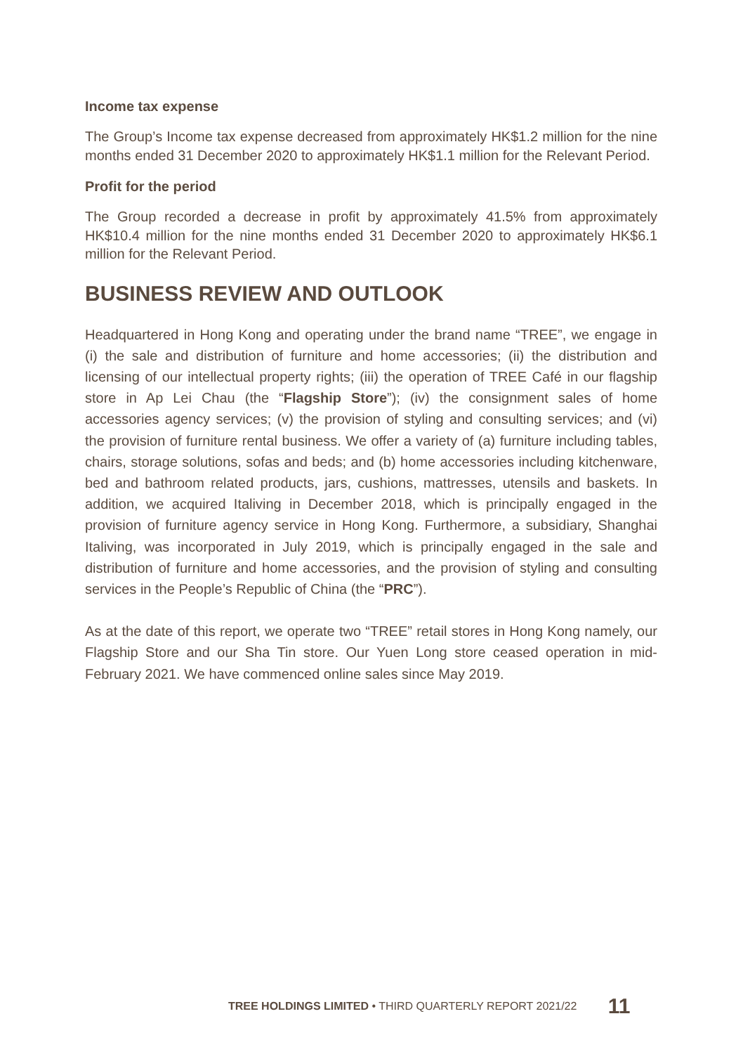Income tax expense
The Group’s Income tax expense decreased from approximately HK$1.2 million for the nine months ended 31 December 2020 to approximately HK$1.1 million for the Relevant Period.
Profit for the period
The Group recorded a decrease in profit by approximately 41.5% from approximately HK$10.4 million for the nine months ended 31 December 2020 to approximately HK$6.1 million for the Relevant Period.
BUSINESS REVIEW AND OUTLOOK
Headquartered in Hong Kong and operating under the brand name “TREE”, we engage in (i) the sale and distribution of furniture and home accessories; (ii) the distribution and licensing of our intellectual property rights; (iii) the operation of TREE Café in our flagship store in Ap Lei Chau (the “Flagship Store”); (iv) the consignment sales of home accessories agency services; (v) the provision of styling and consulting services; and (vi) the provision of furniture rental business. We offer a variety of (a) furniture including tables, chairs, storage solutions, sofas and beds; and (b) home accessories including kitchenware, bed and bathroom related products, jars, cushions, mattresses, utensils and baskets. In addition, we acquired Italiving in December 2018, which is principally engaged in the provision of furniture agency service in Hong Kong. Furthermore, a subsidiary, Shanghai Italiving, was incorporated in July 2019, which is principally engaged in the sale and distribution of furniture and home accessories, and the provision of styling and consulting services in the People’s Republic of China (the “PRC”).
As at the date of this report, we operate two “TREE” retail stores in Hong Kong namely, our Flagship Store and our Sha Tin store. Our Yuen Long store ceased operation in mid-February 2021. We have commenced online sales since May 2019.
TREE HOLDINGS LIMITED • THIRD QUARTERLY REPORT 2021/22 11